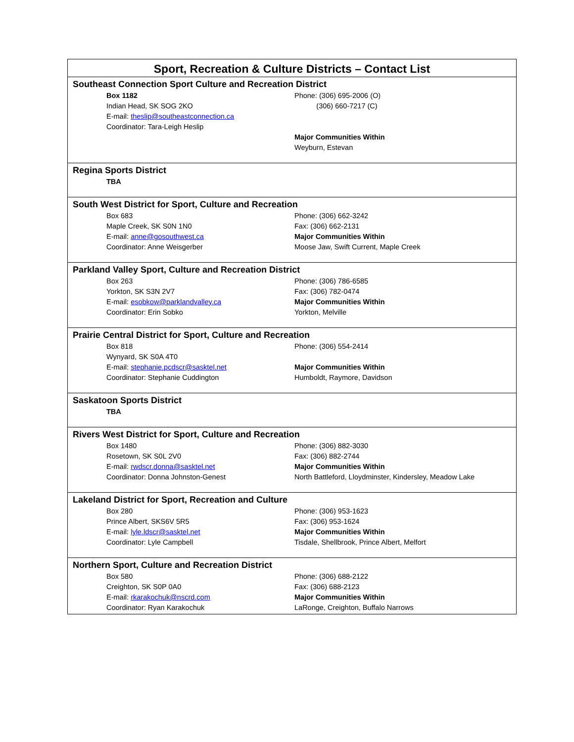Sport, Recreation & Culture Districts – Contact List
Southeast Connection Sport Culture and Recreation District
Box 1182
Indian Head, SK SOG 2KO
E-mail: theslip@southeastconnection.ca
Coordinator: Tara-Leigh Heslip
Phone: (306) 695-2006 (O)
(306) 660-7217 (C)
Major Communities Within
Weyburn, Estevan
Regina Sports District
TBA
South West District for Sport, Culture and Recreation
Box 683
Maple Creek, SK S0N 1N0
E-mail: anne@gosouthwest.ca
Coordinator: Anne Weisgerber
Phone: (306) 662-3242
Fax: (306) 662-2131
Major Communities Within
Moose Jaw, Swift Current, Maple Creek
Parkland Valley Sport, Culture and Recreation District
Box 263
Yorkton, SK S3N 2V7
E-mail: esobkow@parklandvalley.ca
Coordinator: Erin Sobko
Phone: (306) 786-6585
Fax: (306) 782-0474
Major Communities Within
Yorkton, Melville
Prairie Central District for Sport, Culture and Recreation
Box 818
Wynyard, SK S0A 4T0
E-mail: stephanie.pcdscr@sasktel.net
Coordinator: Stephanie Cuddington
Phone: (306) 554-2414
Major Communities Within
Humboldt, Raymore, Davidson
Saskatoon Sports District
TBA
Rivers West District for Sport, Culture and Recreation
Box 1480
Rosetown, SK S0L 2V0
E-mail: rwdscr.donna@sasktel.net
Coordinator: Donna Johnston-Genest
Phone: (306) 882-3030
Fax: (306) 882-2744
Major Communities Within
North Battleford, Lloydminster, Kindersley, Meadow Lake
Lakeland District for Sport, Recreation and Culture
Box 280
Prince Albert, SKS6V 5R5
E-mail: lyle.ldscr@sasktel.net
Coordinator: Lyle Campbell
Phone: (306) 953-1623
Fax: (306) 953-1624
Major Communities Within
Tisdale, Shellbrook, Prince Albert, Melfort
Northern Sport, Culture and Recreation District
Box 580
Creighton, SK S0P 0A0
E-mail: rkarakochuk@nscrd.com
Coordinator: Ryan Karakochuk
Phone: (306) 688-2122
Fax: (306) 688-2123
Major Communities Within
LaRonge, Creighton, Buffalo Narrows